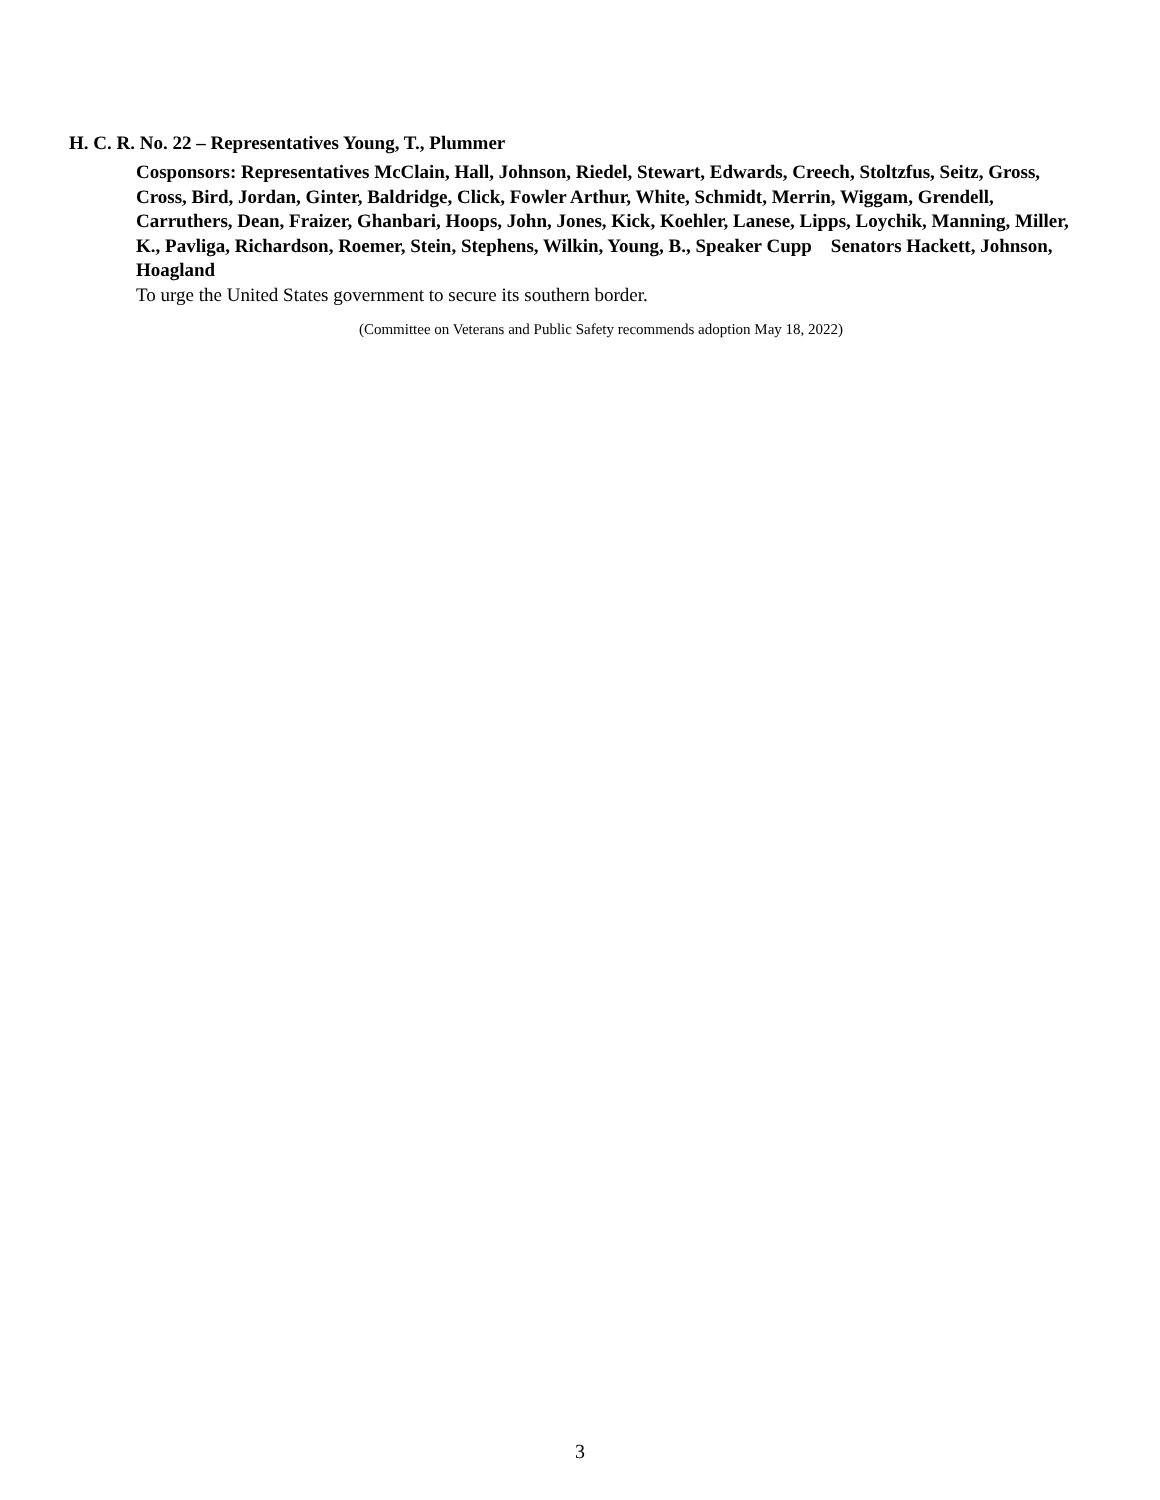H. C. R. No. 22 – Representatives Young, T., Plummer
Cosponsors: Representatives McClain, Hall, Johnson, Riedel, Stewart, Edwards, Creech, Stoltzfus, Seitz, Gross, Cross, Bird, Jordan, Ginter, Baldridge, Click, Fowler Arthur, White, Schmidt, Merrin, Wiggam, Grendell, Carruthers, Dean, Fraizer, Ghanbari, Hoops, John, Jones, Kick, Koehler, Lanese, Lipps, Loychik, Manning, Miller, K., Pavliga, Richardson, Roemer, Stein, Stephens, Wilkin, Young, B., Speaker Cupp Senators Hackett, Johnson, Hoagland
To urge the United States government to secure its southern border.
(Committee on Veterans and Public Safety recommends adoption May 18, 2022)
3